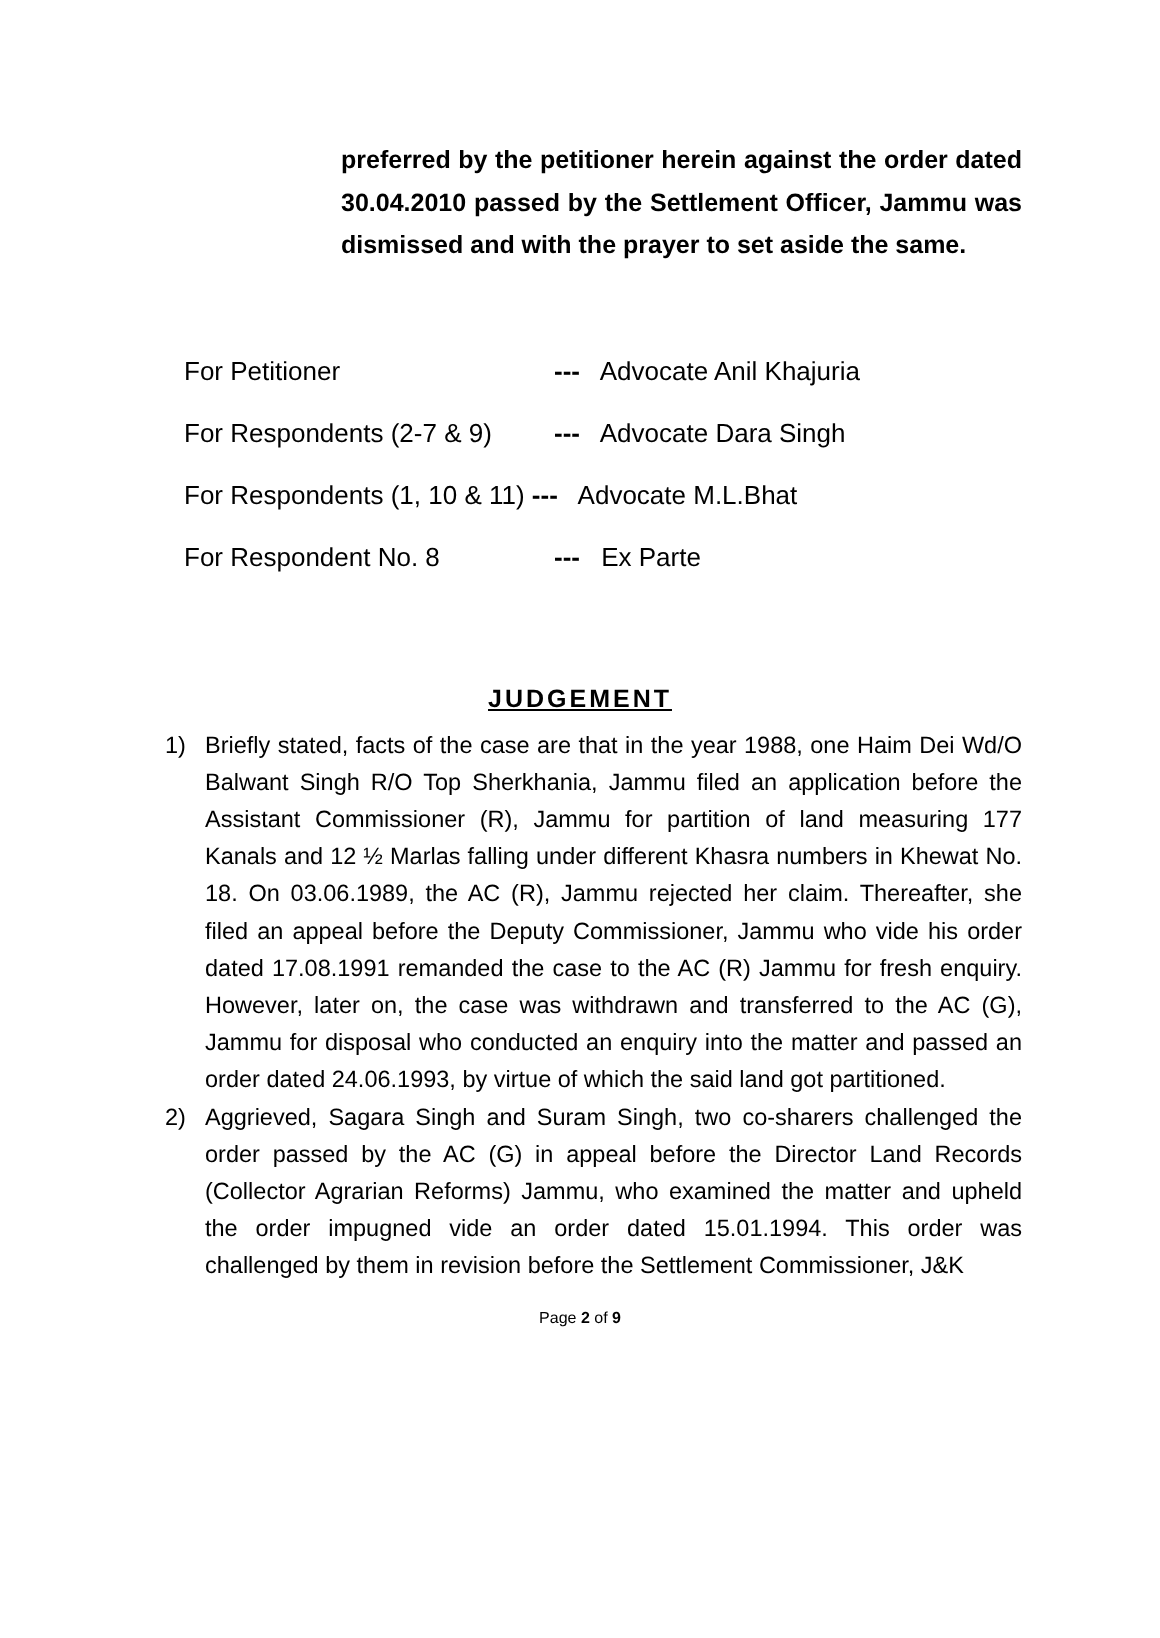preferred by the petitioner herein against the order dated 30.04.2010 passed by the Settlement Officer, Jammu was dismissed and with the prayer to set aside the same.
For Petitioner --- Advocate Anil Khajuria
For Respondents (2-7 & 9) --- Advocate Dara Singh
For Respondents (1, 10 & 11) --- Advocate M.L.Bhat
For Respondent No. 8 --- Ex Parte
JUDGEMENT
1) Briefly stated, facts of the case are that in the year 1988, one Haim Dei Wd/O Balwant Singh R/O Top Sherkhania, Jammu filed an application before the Assistant Commissioner (R), Jammu for partition of land measuring 177 Kanals and 12 ½ Marlas falling under different Khasra numbers in Khewat No. 18. On 03.06.1989, the AC (R), Jammu rejected her claim. Thereafter, she filed an appeal before the Deputy Commissioner, Jammu who vide his order dated 17.08.1991 remanded the case to the AC (R) Jammu for fresh enquiry. However, later on, the case was withdrawn and transferred to the AC (G), Jammu for disposal who conducted an enquiry into the matter and passed an order dated 24.06.1993, by virtue of which the said land got partitioned.
2) Aggrieved, Sagara Singh and Suram Singh, two co-sharers challenged the order passed by the AC (G) in appeal before the Director Land Records (Collector Agrarian Reforms) Jammu, who examined the matter and upheld the order impugned vide an order dated 15.01.1994. This order was challenged by them in revision before the Settlement Commissioner, J&K
Page 2 of 9